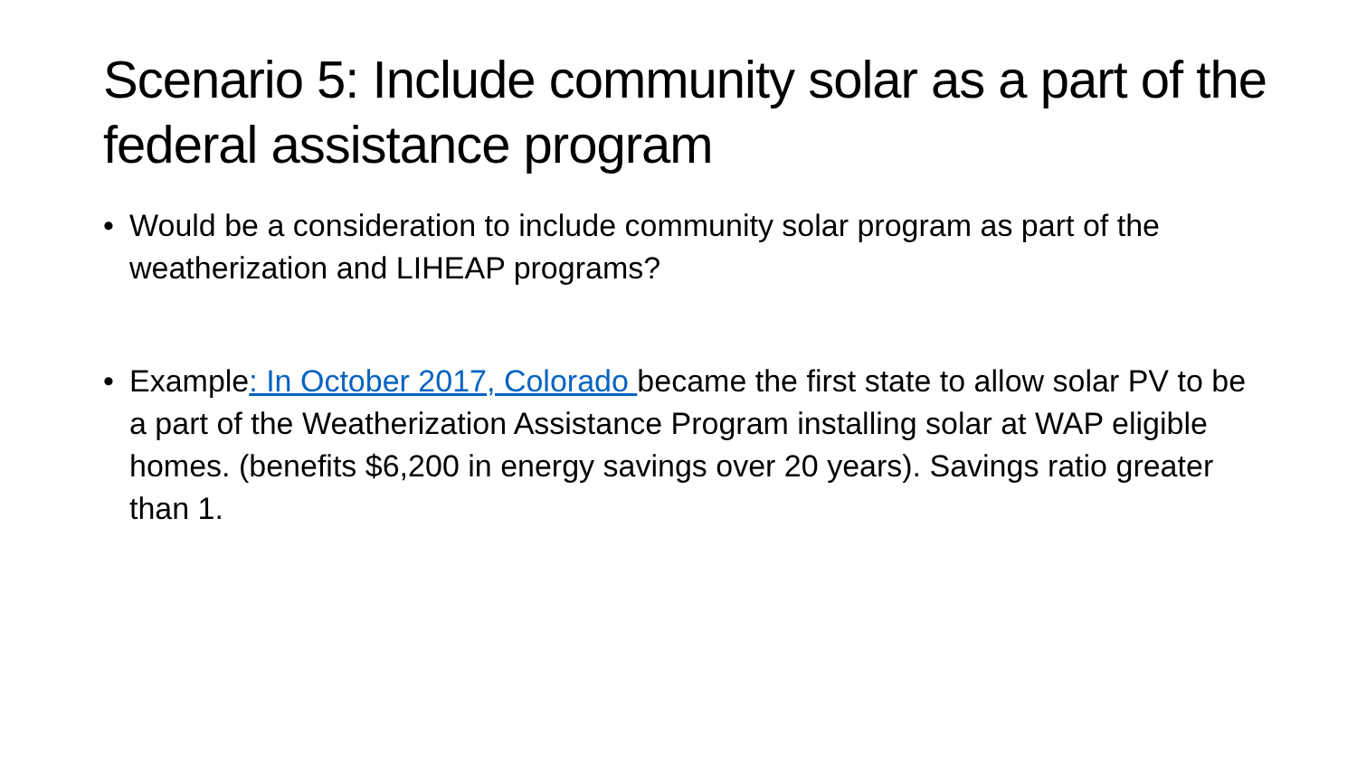Scenario 5: Include community solar as a part of the federal assistance program
• Would be a consideration to include community solar program as part of the weatherization and LIHEAP programs?
• Example: In October 2017, Colorado became the first state to allow solar PV to be a part of the Weatherization Assistance Program installing solar at WAP eligible homes. (benefits $6,200 in energy savings over 20 years). Savings ratio greater than 1.